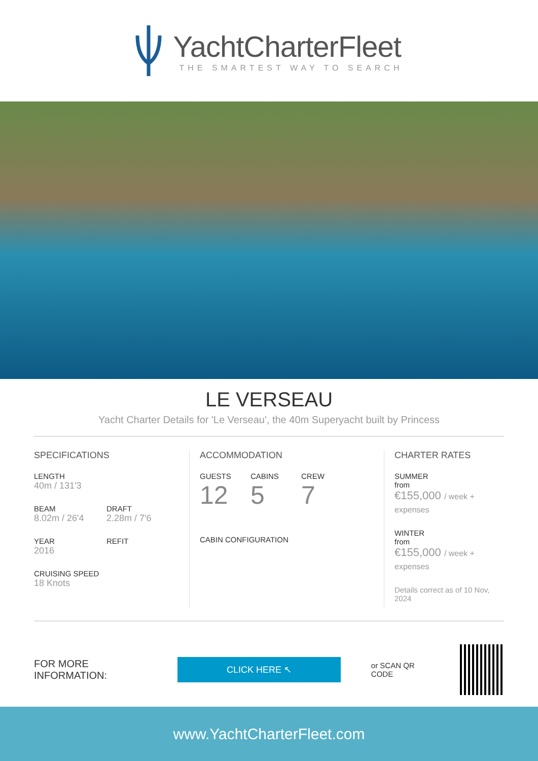YachtCharterFleet
THE SMARTEST WAY TO SEARCH
LE VERSEAU
Yacht Charter Details for 'Le Verseau', the 40m Superyacht built by Princess
SPECIFICATIONS
LENGTH
40m / 131'3
BEAM
8.02m / 26'4
DRAFT
2.28m / 7'6
YEAR
2016
REFIT
CRUISING SPEED
18 Knots
ACCOMMODATION
GUESTS
12
CABINS
5
CREW
7
CABIN CONFIGURATION
CHARTER RATES
SUMMER
from
€155,000 / week + expenses
WINTER
from
€155,000 / week + expenses
Details correct as of 10 Nov, 2024
FOR MORE INFORMATION:
CLICK HERE ↖
or SCAN QR CODE
www.YachtCharterFleet.com